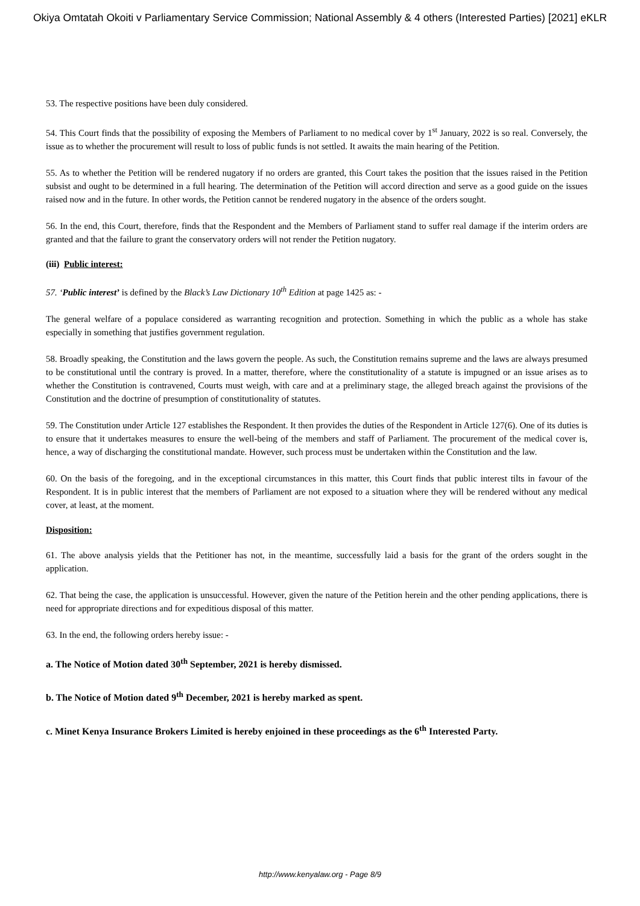Okiya Omtatah Okoiti v Parliamentary Service Commission; National Assembly & 4 others (Interested Parties) [2021] eKLR
53. The respective positions have been duly considered.
54. This Court finds that the possibility of exposing the Members of Parliament to no medical cover by 1<sup>st</sup> January, 2022 is so real. Conversely, the issue as to whether the procurement will result to loss of public funds is not settled. It awaits the main hearing of the Petition.
55. As to whether the Petition will be rendered nugatory if no orders are granted, this Court takes the position that the issues raised in the Petition subsist and ought to be determined in a full hearing. The determination of the Petition will accord direction and serve as a good guide on the issues raised now and in the future. In other words, the Petition cannot be rendered nugatory in the absence of the orders sought.
56. In the end, this Court, therefore, finds that the Respondent and the Members of Parliament stand to suffer real damage if the interim orders are granted and that the failure to grant the conservatory orders will not render the Petition nugatory.
(iii) Public interest:
57. ‘Public interest’ is defined by the Black’s Law Dictionary 10<sup>th</sup> Edition at page 1425 as: -
The general welfare of a populace considered as warranting recognition and protection. Something in which the public as a whole has stake especially in something that justifies government regulation.
58. Broadly speaking, the Constitution and the laws govern the people. As such, the Constitution remains supreme and the laws are always presumed to be constitutional until the contrary is proved. In a matter, therefore, where the constitutionality of a statute is impugned or an issue arises as to whether the Constitution is contravened, Courts must weigh, with care and at a preliminary stage, the alleged breach against the provisions of the Constitution and the doctrine of presumption of constitutionality of statutes.
59. The Constitution under Article 127 establishes the Respondent. It then provides the duties of the Respondent in Article 127(6). One of its duties is to ensure that it undertakes measures to ensure the well-being of the members and staff of Parliament. The procurement of the medical cover is, hence, a way of discharging the constitutional mandate. However, such process must be undertaken within the Constitution and the law.
60. On the basis of the foregoing, and in the exceptional circumstances in this matter, this Court finds that public interest tilts in favour of the Respondent. It is in public interest that the members of Parliament are not exposed to a situation where they will be rendered without any medical cover, at least, at the moment.
Disposition:
61. The above analysis yields that the Petitioner has not, in the meantime, successfully laid a basis for the grant of the orders sought in the application.
62. That being the case, the application is unsuccessful. However, given the nature of the Petition herein and the other pending applications, there is need for appropriate directions and for expeditious disposal of this matter.
63. In the end, the following orders hereby issue: -
a. The Notice of Motion dated 30<sup>th</sup> September, 2021 is hereby dismissed.
b. The Notice of Motion dated 9<sup>th</sup> December, 2021 is hereby marked as spent.
c. Minet Kenya Insurance Brokers Limited is hereby enjoined in these proceedings as the 6<sup>th</sup> Interested Party.
http://www.kenyalaw.org - Page 8/9